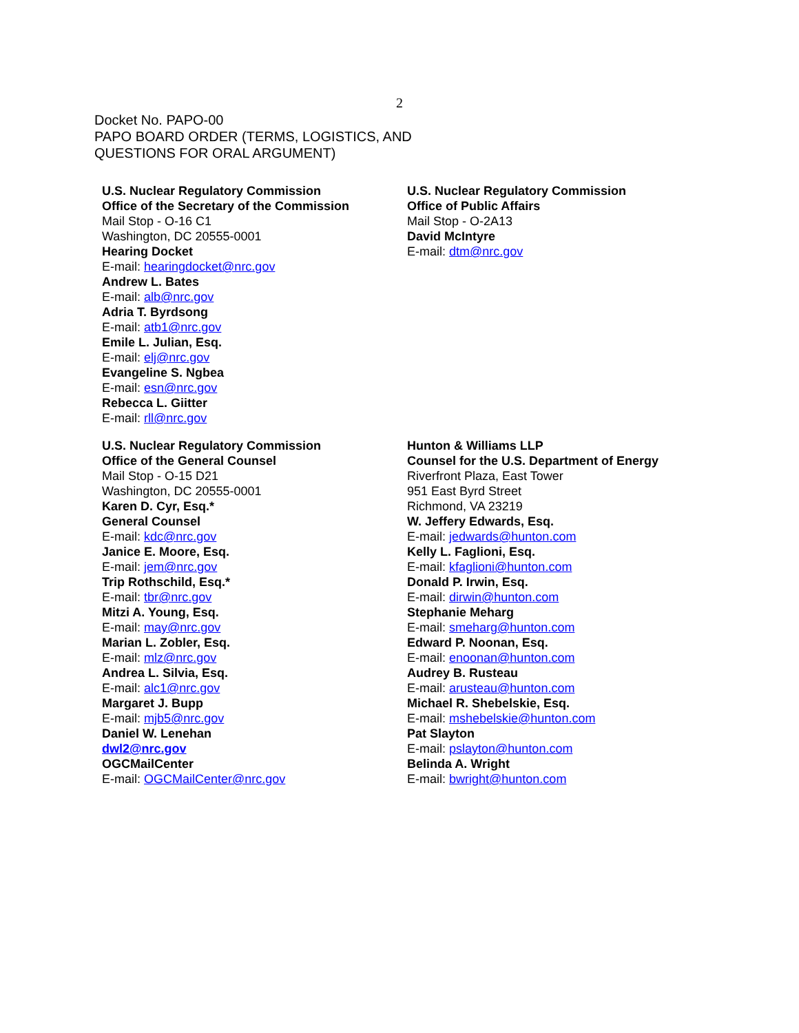2
Docket No. PAPO-00
PAPO BOARD ORDER (TERMS, LOGISTICS, AND
QUESTIONS FOR ORAL ARGUMENT)
U.S. Nuclear Regulatory Commission
Office of the Secretary of the Commission
Mail Stop - O-16 C1
Washington, DC 20555-0001
Hearing Docket
E-mail: hearingdocket@nrc.gov
Andrew L. Bates
E-mail: alb@nrc.gov
Adria T. Byrdsong
E-mail: atb1@nrc.gov
Emile L. Julian, Esq.
E-mail: elj@nrc.gov
Evangeline S. Ngbea
E-mail: esn@nrc.gov
Rebecca L. Giitter
E-mail: rll@nrc.gov
U.S. Nuclear Regulatory Commission
Office of Public Affairs
Mail Stop - O-2A13
David McIntyre
E-mail: dtm@nrc.gov
U.S. Nuclear Regulatory Commission
Office of the General Counsel
Mail Stop - O-15 D21
Washington, DC 20555-0001
Karen D. Cyr, Esq.*
General Counsel
E-mail: kdc@nrc.gov
Janice E. Moore, Esq.
E-mail: jem@nrc.gov
Trip Rothschild, Esq.*
E-mail: tbr@nrc.gov
Mitzi A. Young, Esq.
E-mail: may@nrc.gov
Marian L. Zobler, Esq.
E-mail: mlz@nrc.gov
Andrea L. Silvia, Esq.
E-mail: alc1@nrc.gov
Margaret J. Bupp
E-mail: mjb5@nrc.gov
Daniel W. Lenehan
dwl2@nrc.gov
OGCMailCenter
E-mail: OGCMailCenter@nrc.gov
Hunton & Williams LLP
Counsel for the U.S. Department of Energy
Riverfront Plaza, East Tower
951 East Byrd Street
Richmond, VA 23219
W. Jeffery Edwards, Esq.
E-mail: jedwards@hunton.com
Kelly L. Faglioni, Esq.
E-mail: kfaglioni@hunton.com
Donald P. Irwin, Esq.
E-mail: dirwin@hunton.com
Stephanie Meharg
E-mail: smeharg@hunton.com
Edward P. Noonan, Esq.
E-mail: enoonan@hunton.com
Audrey B. Rusteau
E-mail: arusteau@hunton.com
Michael R. Shebelskie, Esq.
E-mail: mshebelskie@hunton.com
Pat Slayton
E-mail: pslayton@hunton.com
Belinda A. Wright
E-mail: bwright@hunton.com